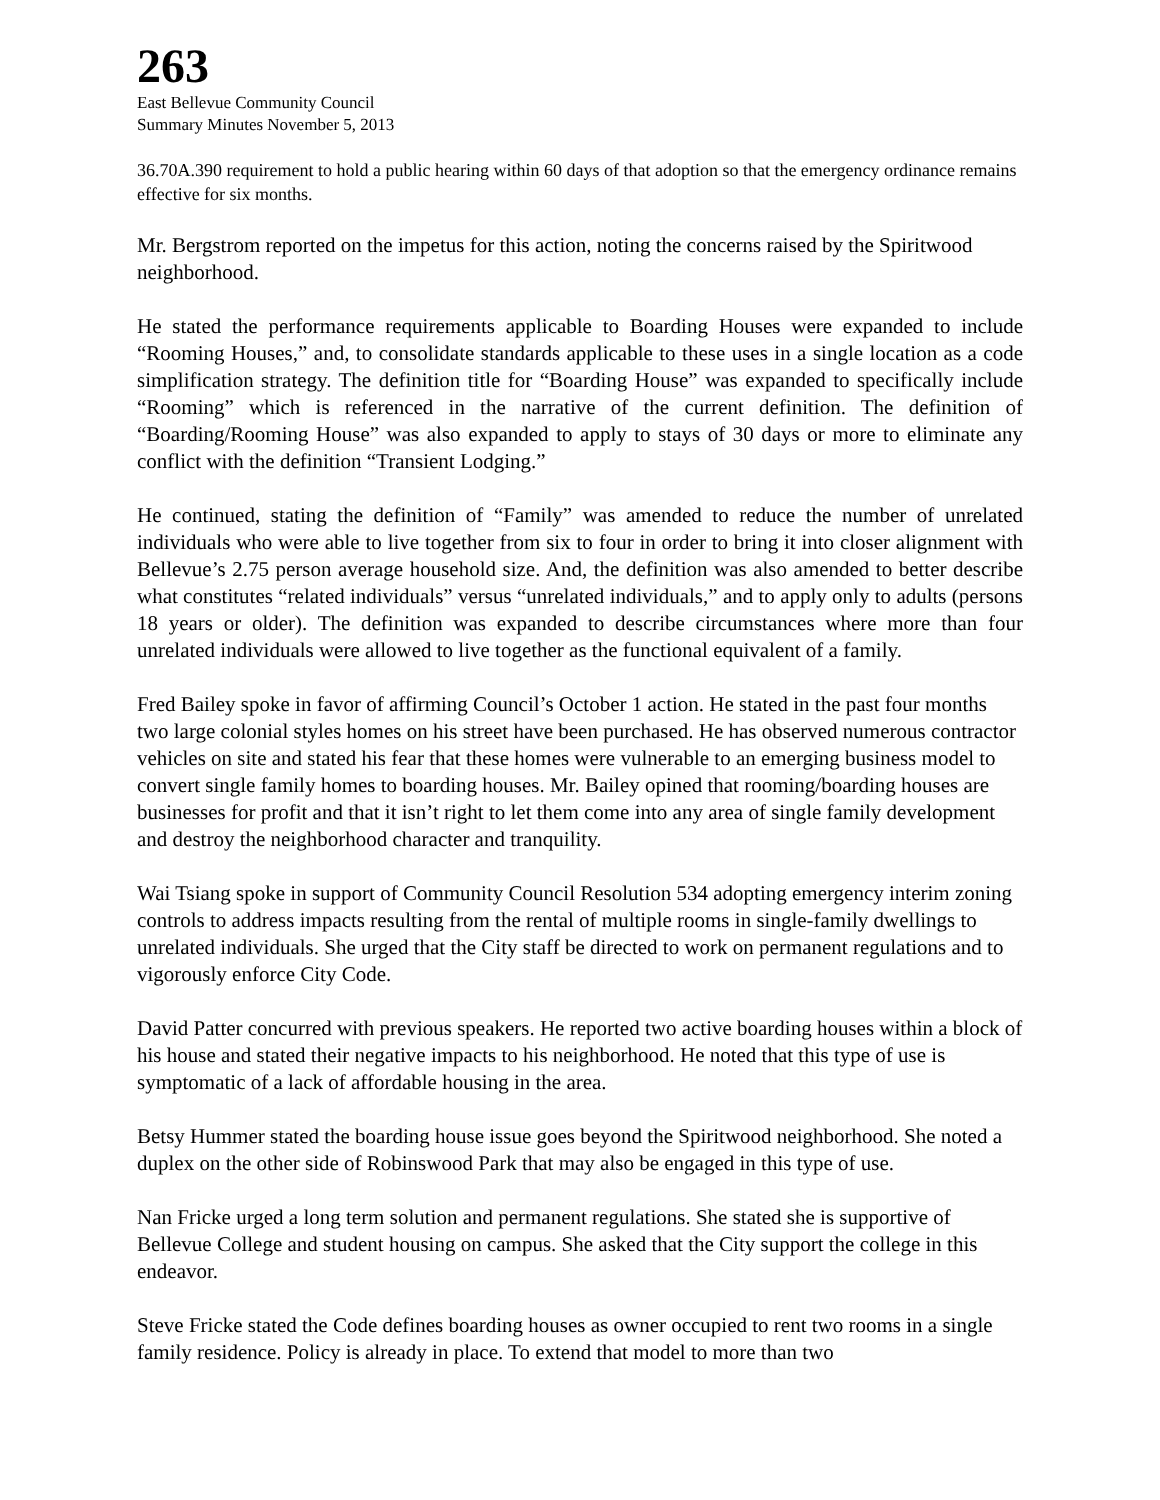263
East Bellevue Community Council
Summary Minutes November 5, 2013
36.70A.390 requirement to hold a public hearing within 60 days of that adoption so that the emergency ordinance remains effective for six months.
Mr. Bergstrom reported on the impetus for this action, noting the concerns raised by the Spiritwood neighborhood.
He stated the performance requirements applicable to Boarding Houses were expanded to include “Rooming Houses,” and, to consolidate standards applicable to these uses in a single location as a code simplification strategy. The definition title for “Boarding House” was expanded to specifically include “Rooming” which is referenced in the narrative of the current definition. The definition of “Boarding/Rooming House” was also expanded to apply to stays of 30 days or more to eliminate any conflict with the definition “Transient Lodging.”
He continued, stating the definition of “Family” was amended to reduce the number of unrelated individuals who were able to live together from six to four in order to bring it into closer alignment with Bellevue’s 2.75 person average household size. And, the definition was also amended to better describe what constitutes “related individuals” versus “unrelated individuals,” and to apply only to adults (persons 18 years or older). The definition was expanded to describe circumstances where more than four unrelated individuals were allowed to live together as the functional equivalent of a family.
Fred Bailey spoke in favor of affirming Council’s October 1 action. He stated in the past four months two large colonial styles homes on his street have been purchased. He has observed numerous contractor vehicles on site and stated his fear that these homes were vulnerable to an emerging business model to convert single family homes to boarding houses. Mr. Bailey opined that rooming/boarding houses are businesses for profit and that it isn’t right to let them come into any area of single family development and destroy the neighborhood character and tranquility.
Wai Tsiang spoke in support of Community Council Resolution 534 adopting emergency interim zoning controls to address impacts resulting from the rental of multiple rooms in single-family dwellings to unrelated individuals. She urged that the City staff be directed to work on permanent regulations and to vigorously enforce City Code.
David Patter concurred with previous speakers. He reported two active boarding houses within a block of his house and stated their negative impacts to his neighborhood. He noted that this type of use is symptomatic of a lack of affordable housing in the area.
Betsy Hummer stated the boarding house issue goes beyond the Spiritwood neighborhood. She noted a duplex on the other side of Robinswood Park that may also be engaged in this type of use.
Nan Fricke urged a long term solution and permanent regulations. She stated she is supportive of Bellevue College and student housing on campus. She asked that the City support the college in this endeavor.
Steve Fricke stated the Code defines boarding houses as owner occupied to rent two rooms in a single family residence. Policy is already in place. To extend that model to more than two